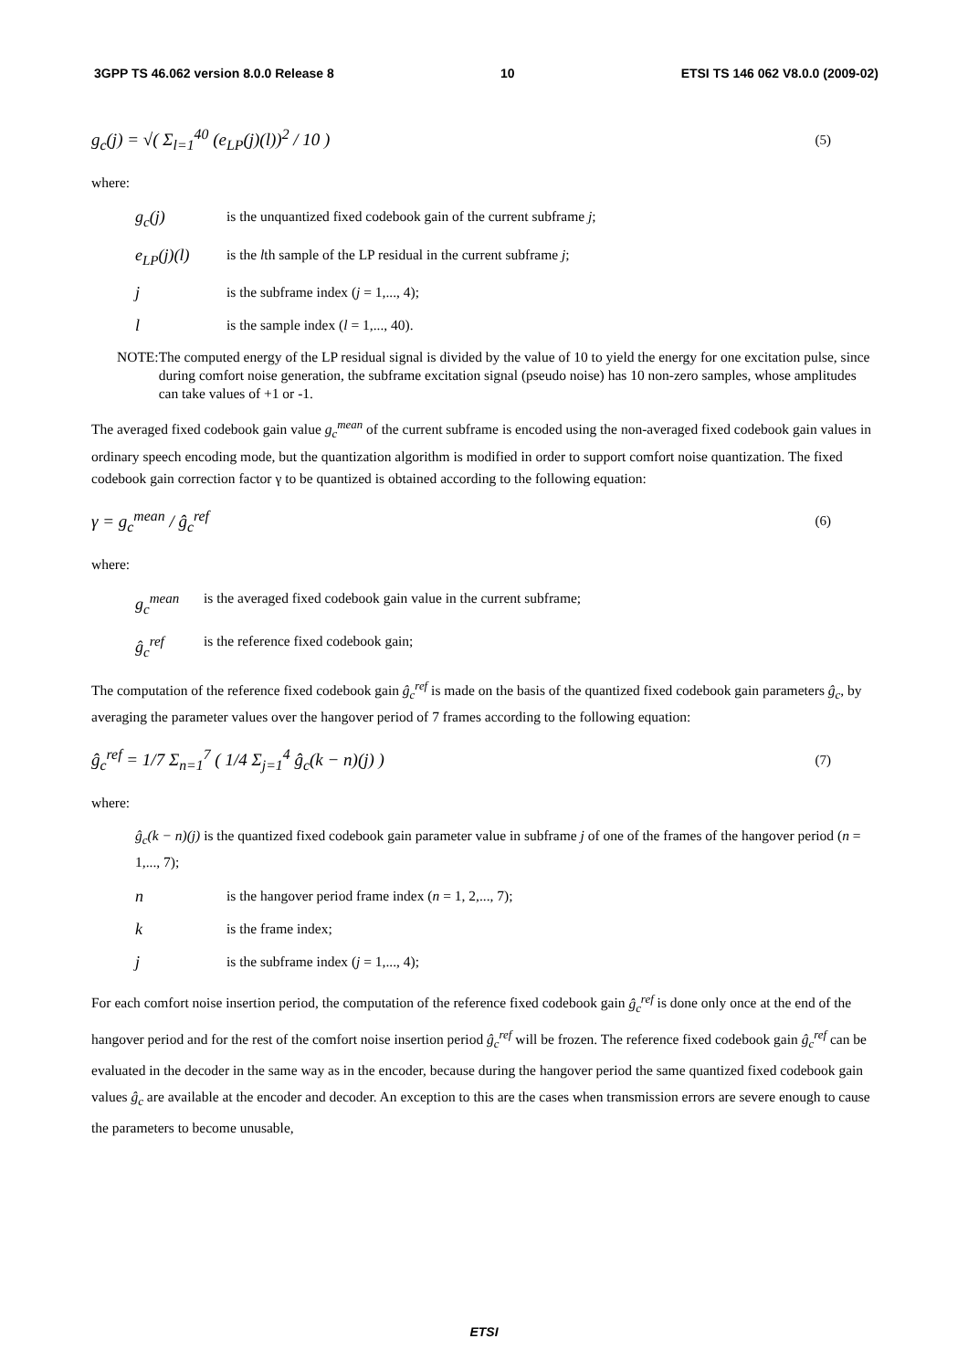3GPP TS 46.062 version 8.0.0 Release 8 10 ETSI TS 146 062 V8.0.0 (2009-02)
g<sub>c</sub>(j) = √( Σ<sub>l=1</sub><sup>40</sup> (e<sub>LP</sub>(j)(l))<sup>2</sup> / 10 ) (5)
where:
g<sub>c</sub>(j) is the unquantized fixed codebook gain of the current subframe j;
e<sub>LP</sub>(j)(l) is the lth sample of the LP residual in the current subframe j;
jis the subframe index (j = 1,..., 4);
lis the sample index (l = 1,..., 40).
NOTE: The computed energy of the LP residual signal is divided by the value of 10 to yield the energy for one excitation pulse, since during comfort noise generation, the subframe excitation signal (pseudo noise) has 10 non-zero samples, whose amplitudes can take values of +1 or -1.
The averaged fixed codebook gain value g<sub>c</sub><sup>mean</sup> of the current subframe is encoded using the non-averaged fixed codebook gain values in ordinary speech encoding mode, but the quantization algorithm is modified in order to support comfort noise quantization. The fixed codebook gain correction factor γ to be quantized is obtained according to the following equation:
γ = g<sub>c</sub><sup>mean</sup> / ĝ<sub>c</sub><sup>ref</sup> (6)
where:
g<sub>c</sub><sup>mean</sup> is the averaged fixed codebook gain value in the current subframe;
ĝ<sub>c</sub><sup>ref</sup> is the reference fixed codebook gain;
The computation of the reference fixed codebook gain ĝ<sub>c</sub><sup>ref</sup> is made on the basis of the quantized fixed codebook gain parameters ĝ<sub>c</sub>, by averaging the parameter values over the hangover period of 7 frames according to the following equation:
ĝ<sub>c</sub><sup>ref</sup> = 1/7 Σ<sub>n=1</sub><sup>7</sup> ( 1/4 Σ<sub>j=1</sub><sup>4</sup> ĝ<sub>c</sub>(k − n)(j) ) (7)
where:
ĝ<sub>c</sub>(k − n)(j) is the quantized fixed codebook gain parameter value in subframe j of one of the frames of the hangover period (n = 1,..., 7);
nis the hangover period frame index (n = 1, 2,..., 7);
kis the frame index;
jis the subframe index (j = 1,..., 4);
For each comfort noise insertion period, the computation of the reference fixed codebook gain ĝ<sub>c</sub><sup>ref</sup> is done only once at the end of the hangover period and for the rest of the comfort noise insertion period ĝ<sub>c</sub><sup>ref</sup> will be frozen. The reference fixed codebook gain ĝ<sub>c</sub><sup>ref</sup> can be evaluated in the decoder in the same way as in the encoder, because during the hangover period the same quantized fixed codebook gain values ĝ<sub>c</sub> are available at the encoder and decoder. An exception to this are the cases when transmission errors are severe enough to cause the parameters to become unusable,
ETSI